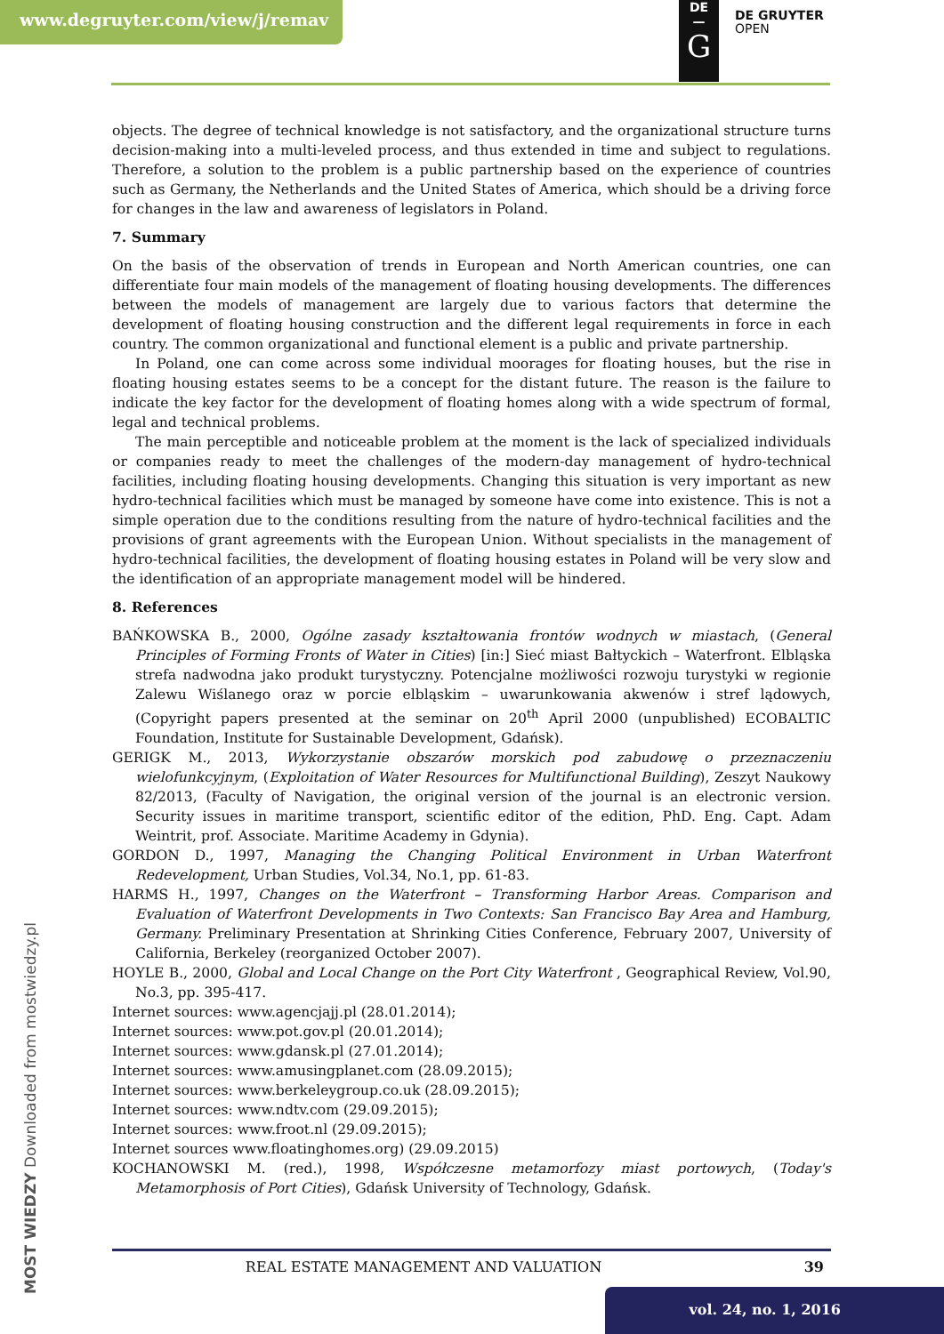www.degruyter.com/view/j/remav
DE
—
G
DE GRUYTER
OPEN
objects. The degree of technical knowledge is not satisfactory, and the organizational structure turns decision-making into a multi-leveled process, and thus extended in time and subject to regulations. Therefore, a solution to the problem is a public partnership based on the experience of countries such as Germany, the Netherlands and the United States of America, which should be a driving force for changes in the law and awareness of legislators in Poland.
7. Summary
On the basis of the observation of trends in European and North American countries, one can differentiate four main models of the management of floating housing developments. The differences between the models of management are largely due to various factors that determine the development of floating housing construction and the different legal requirements in force in each country. The common organizational and functional element is a public and private partnership.
In Poland, one can come across some individual moorages for floating houses, but the rise in floating housing estates seems to be a concept for the distant future. The reason is the failure to indicate the key factor for the development of floating homes along with a wide spectrum of formal, legal and technical problems.
The main perceptible and noticeable problem at the moment is the lack of specialized individuals or companies ready to meet the challenges of the modern-day management of hydro-technical facilities, including floating housing developments. Changing this situation is very important as new hydro-technical facilities which must be managed by someone have come into existence. This is not a simple operation due to the conditions resulting from the nature of hydro-technical facilities and the provisions of grant agreements with the European Union. Without specialists in the management of hydro-technical facilities, the development of floating housing estates in Poland will be very slow and the identification of an appropriate management model will be hindered.
8. References
BAŃKOWSKA B., 2000, Ogólne zasady kształtowania frontów wodnych w miastach, (General Principles of Forming Fronts of Water in Cities) [in:] Sieć miast Bałtyckich – Waterfront. Elbląska strefa nadwodna jako produkt turystyczny. Potencjalne możliwości rozwoju turystyki w regionie Zalewu Wiślanego oraz w porcie elbląskim – uwarunkowania akwenów i stref lądowych, (Copyright papers presented at the seminar on 20<sup>th</sup> April 2000 (unpublished) ECOBALTIC Foundation, Institute for Sustainable Development, Gdańsk).
GERIGK M., 2013, Wykorzystanie obszarów morskich pod zabudowę o przeznaczeniu wielofunkcyjnym, (Exploitation of Water Resources for Multifunctional Building), Zeszyt Naukowy 82/2013, (Faculty of Navigation, the original version of the journal is an electronic version. Security issues in maritime transport, scientific editor of the edition, PhD. Eng. Capt. Adam Weintrit, prof. Associate. Maritime Academy in Gdynia).
GORDON D., 1997, Managing the Changing Political Environment in Urban Waterfront Redevelopment, Urban Studies, Vol.34, No.1, pp. 61-83.
HARMS H., 1997, Changes on the Waterfront – Transforming Harbor Areas. Comparison and Evaluation of Waterfront Developments in Two Contexts: San Francisco Bay Area and Hamburg, Germany. Preliminary Presentation at Shrinking Cities Conference, February 2007, University of California, Berkeley (reorganized October 2007).
HOYLE B., 2000, Global and Local Change on the Port City Waterfront , Geographical Review, Vol.90, No.3, pp. 395-417.
Internet sources: www.agencjajj.pl (28.01.2014);
Internet sources: www.pot.gov.pl (20.01.2014);
Internet sources: www.gdansk.pl (27.01.2014);
Internet sources: www.amusingplanet.com (28.09.2015);
Internet sources: www.berkeleygroup.co.uk (28.09.2015);
Internet sources: www.ndtv.com (29.09.2015);
Internet sources: www.froot.nl (29.09.2015);
Internet sources www.floatinghomes.org) (29.09.2015)
KOCHANOWSKI M. (red.), 1998, Współczesne metamorfozy miast portowych, (Today's Metamorphosis of Port Cities), Gdańsk University of Technology, Gdańsk.
MOST WIEDZY Downloaded from mostwiedzy.pl
REAL ESTATE MANAGEMENT AND VALUATION 39
vol. 24, no. 1, 2016